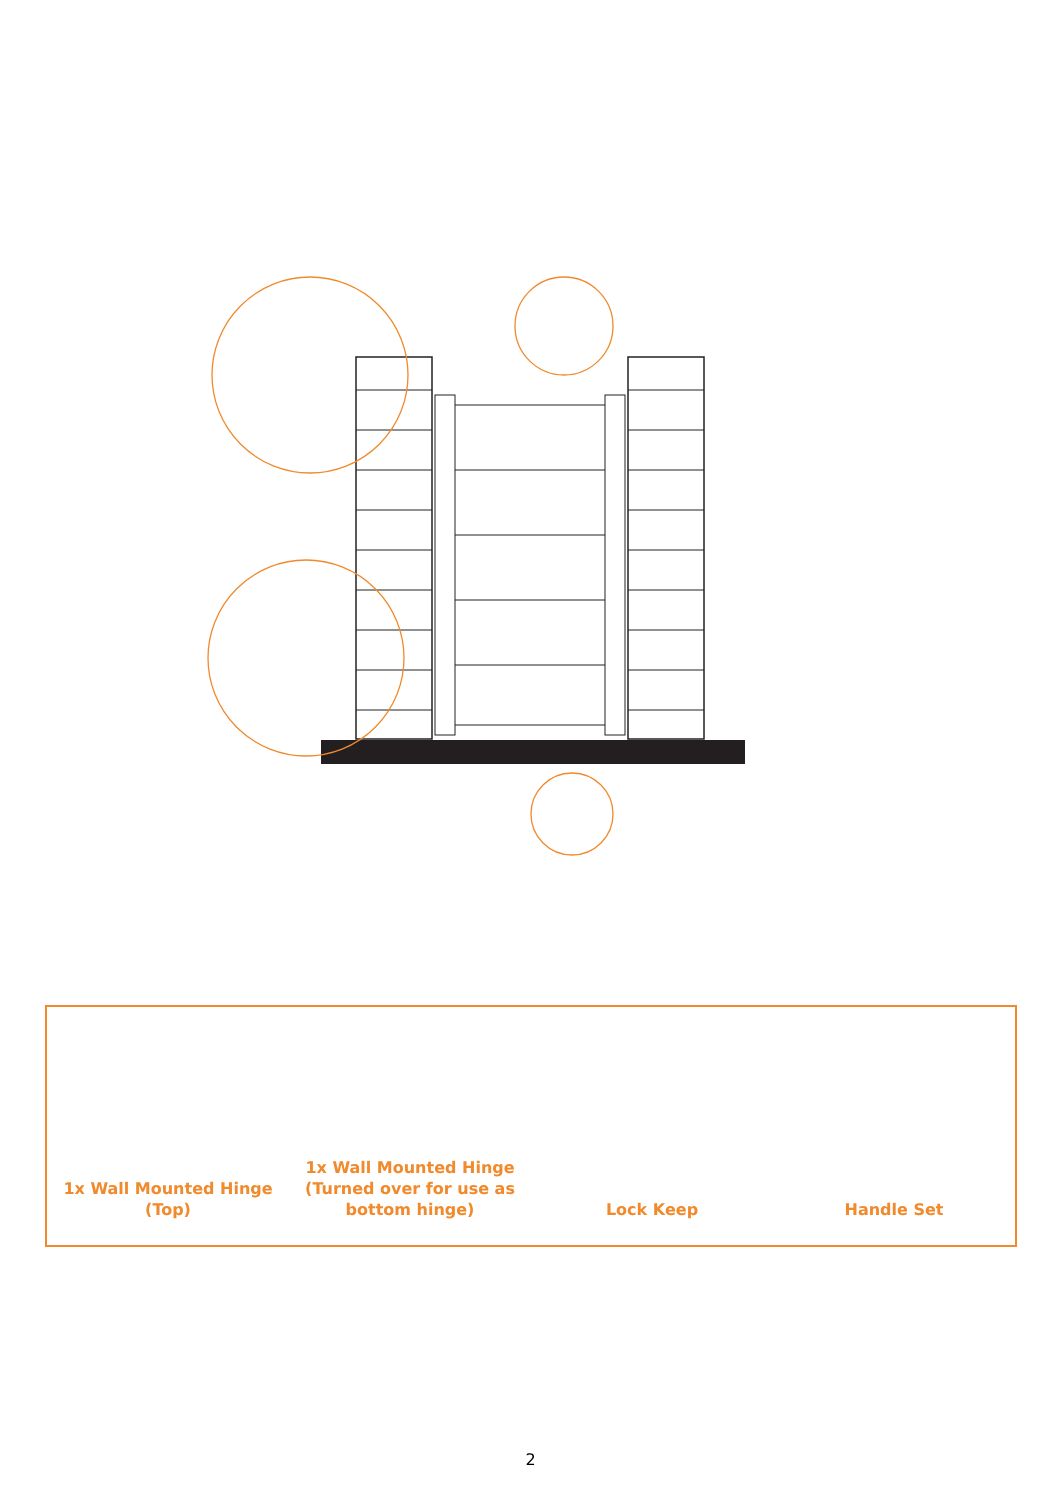1x Wall Mounted Hinge
(Top)
1x Wall Mounted Hinge
(Turned over for use as
bottom hinge)
Lock Keep Handle Set
2